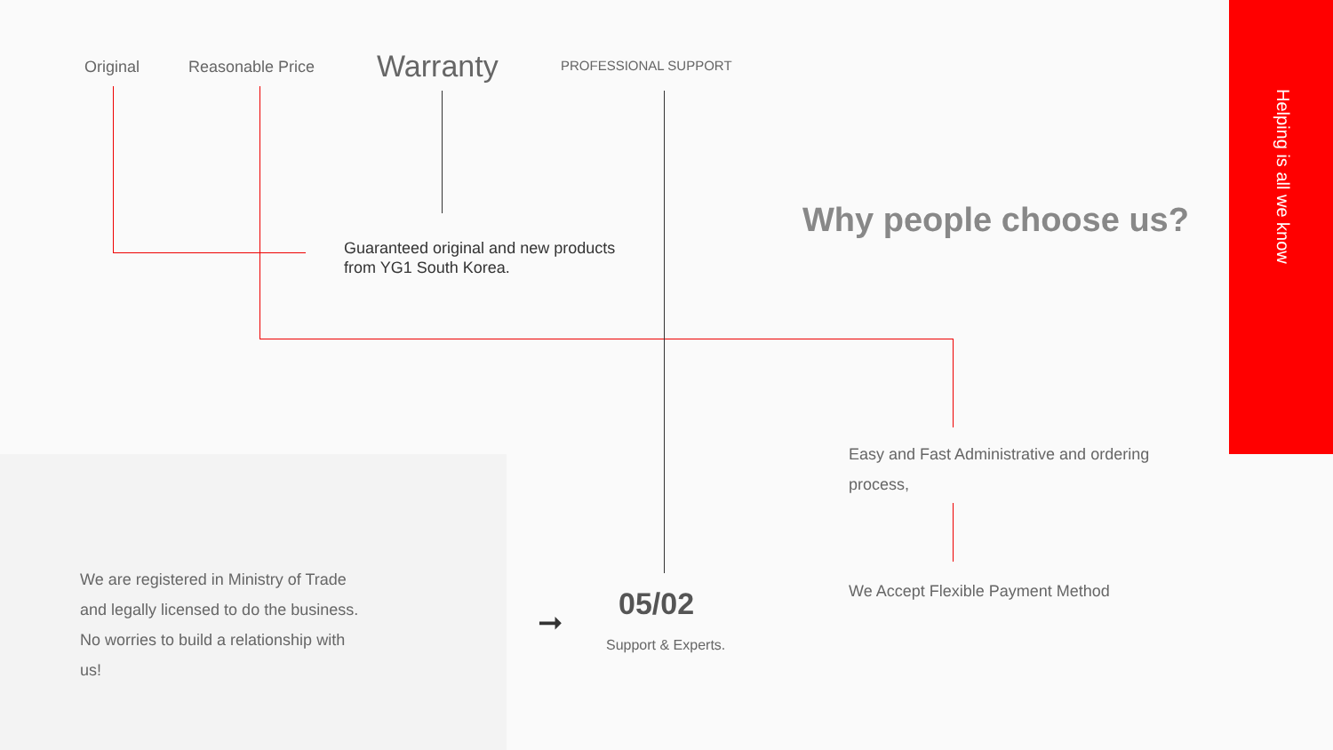Original Reasonable Price Warranty PROFESSIONAL SUPPORT
Guaranteed original and new products
from YG1 South Korea.
Why people choose us?
Helping is all we know
Easy and Fast Administrative and ordering
process,
We Accept Flexible Payment Method
We are registered in Ministry of Trade
and legally licensed to do the business.
No worries to build a relationship with
us!
➞ 05/02
Support & Experts.